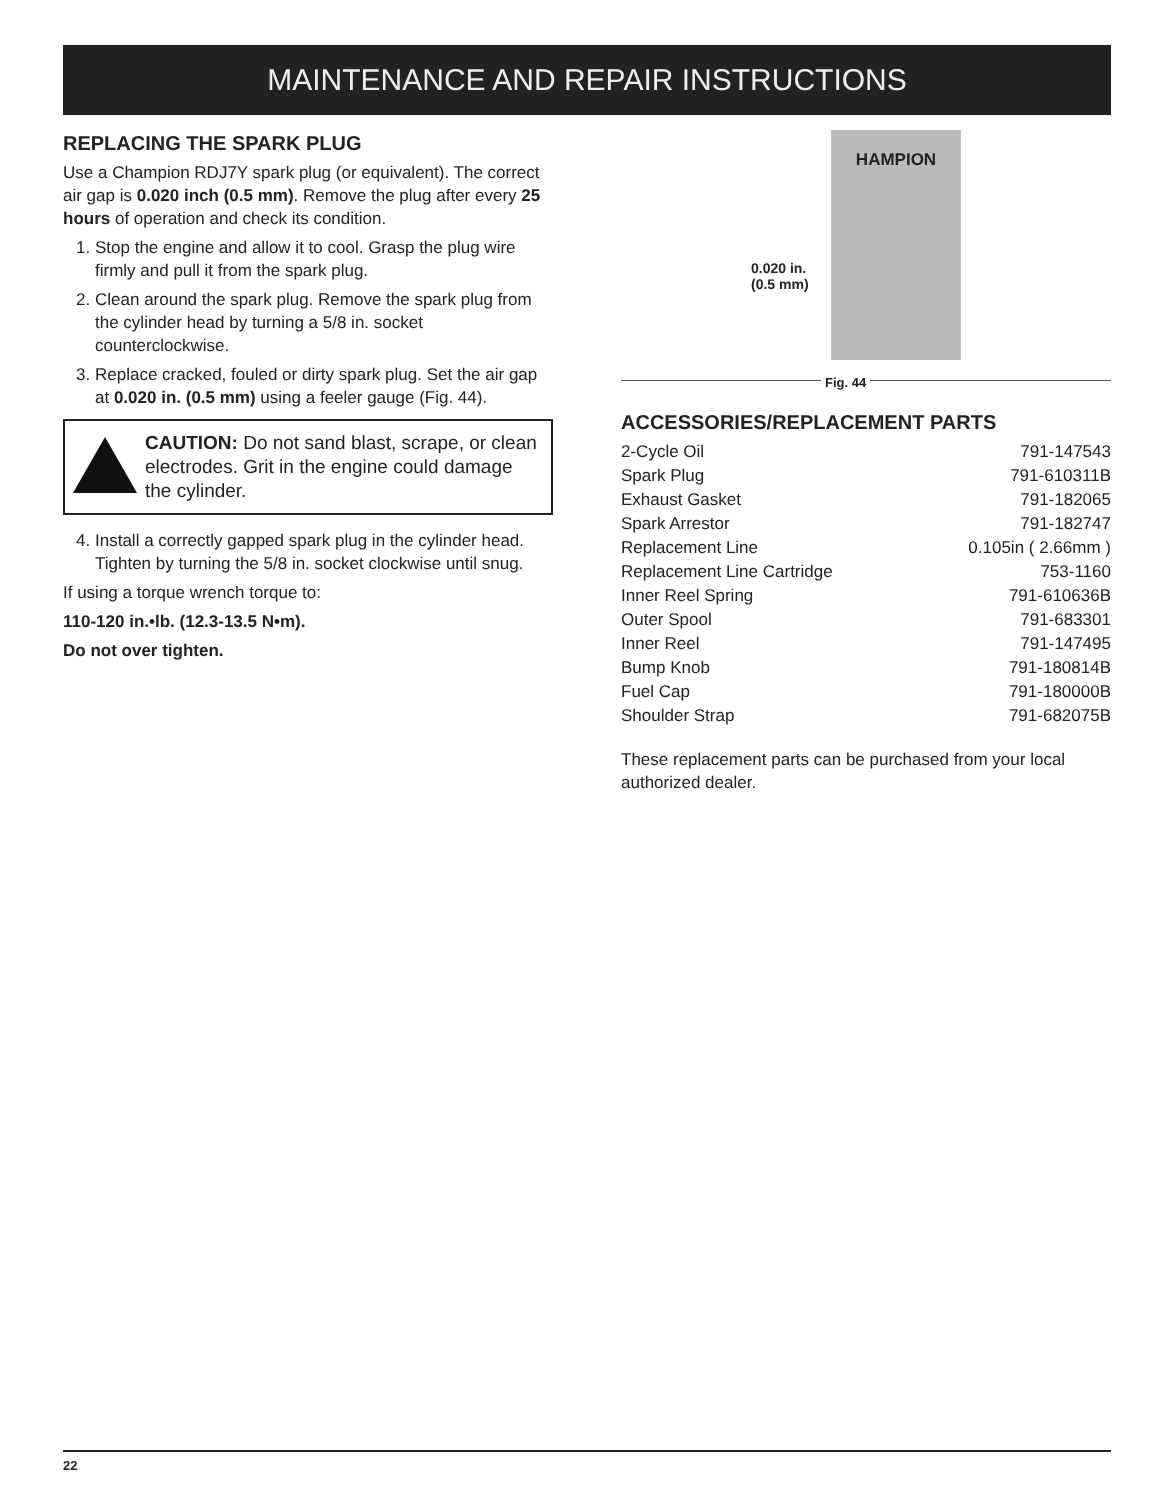MAINTENANCE AND REPAIR INSTRUCTIONS
REPLACING THE SPARK PLUG
Use a Champion RDJ7Y spark plug (or equivalent). The correct air gap is 0.020 inch (0.5 mm). Remove the plug after every 25 hours of operation and check its condition.
1. Stop the engine and allow it to cool. Grasp the plug wire firmly and pull it from the spark plug.
2. Clean around the spark plug. Remove the spark plug from the cylinder head by turning a 5/8 in. socket counterclockwise.
3. Replace cracked, fouled or dirty spark plug. Set the air gap at 0.020 in. (0.5 mm) using a feeler gauge (Fig. 44).
CAUTION: Do not sand blast, scrape, or clean electrodes. Grit in the engine could damage the cylinder.
4. Install a correctly gapped spark plug in the cylinder head. Tighten by turning the 5/8 in. socket clockwise until snug.
If using a torque wrench torque to:
110-120 in.•lb. (12.3-13.5 N•m).
Do not over tighten.
HAMPION
0.020 in.
(0.5 mm)
Fig. 44
ACCESSORIES/REPLACEMENT PARTS
| 2-Cycle Oil | 791-147543 |
| Spark Plug | 791-610311B |
| Exhaust Gasket | 791-182065 |
| Spark Arrestor | 791-182747 |
| Replacement Line | 0.105in ( 2.66mm ) |
| Replacement Line Cartridge | 753-1160 |
| Inner Reel Spring | 791-610636B |
| Outer Spool | 791-683301 |
| Inner Reel | 791-147495 |
| Bump Knob | 791-180814B |
| Fuel Cap | 791-180000B |
| Shoulder Strap | 791-682075B |
These replacement parts can be purchased from your local authorized dealer.
22